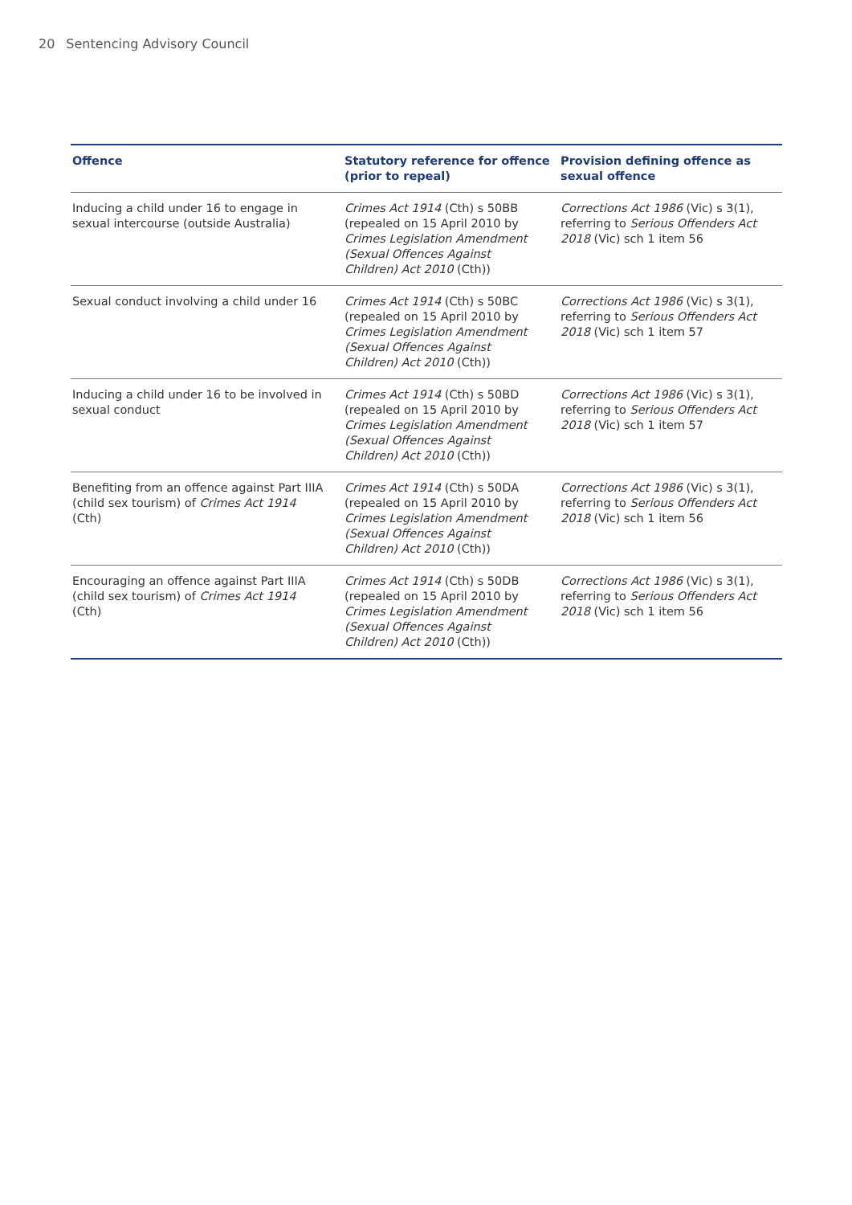20 Sentencing Advisory Council
| Offence | Statutory reference for offence (prior to repeal) | Provision defining offence as sexual offence |
| --- | --- | --- |
| Inducing a child under 16 to engage in sexual intercourse (outside Australia) | Crimes Act 1914 (Cth) s 50BB (repealed on 15 April 2010 by Crimes Legislation Amendment (Sexual Offences Against Children) Act 2010 (Cth)) | Corrections Act 1986 (Vic) s 3(1), referring to Serious Offenders Act 2018 (Vic) sch 1 item 56 |
| Sexual conduct involving a child under 16 | Crimes Act 1914 (Cth) s 50BC (repealed on 15 April 2010 by Crimes Legislation Amendment (Sexual Offences Against Children) Act 2010 (Cth)) | Corrections Act 1986 (Vic) s 3(1), referring to Serious Offenders Act 2018 (Vic) sch 1 item 57 |
| Inducing a child under 16 to be involved in sexual conduct | Crimes Act 1914 (Cth) s 50BD (repealed on 15 April 2010 by Crimes Legislation Amendment (Sexual Offences Against Children) Act 2010 (Cth)) | Corrections Act 1986 (Vic) s 3(1), referring to Serious Offenders Act 2018 (Vic) sch 1 item 57 |
| Benefiting from an offence against Part IIIA (child sex tourism) of Crimes Act 1914 (Cth) | Crimes Act 1914 (Cth) s 50DA (repealed on 15 April 2010 by Crimes Legislation Amendment (Sexual Offences Against Children) Act 2010 (Cth)) | Corrections Act 1986 (Vic) s 3(1), referring to Serious Offenders Act 2018 (Vic) sch 1 item 56 |
| Encouraging an offence against Part IIIA (child sex tourism) of Crimes Act 1914 (Cth) | Crimes Act 1914 (Cth) s 50DB (repealed on 15 April 2010 by Crimes Legislation Amendment (Sexual Offences Against Children) Act 2010 (Cth)) | Corrections Act 1986 (Vic) s 3(1), referring to Serious Offenders Act 2018 (Vic) sch 1 item 56 |